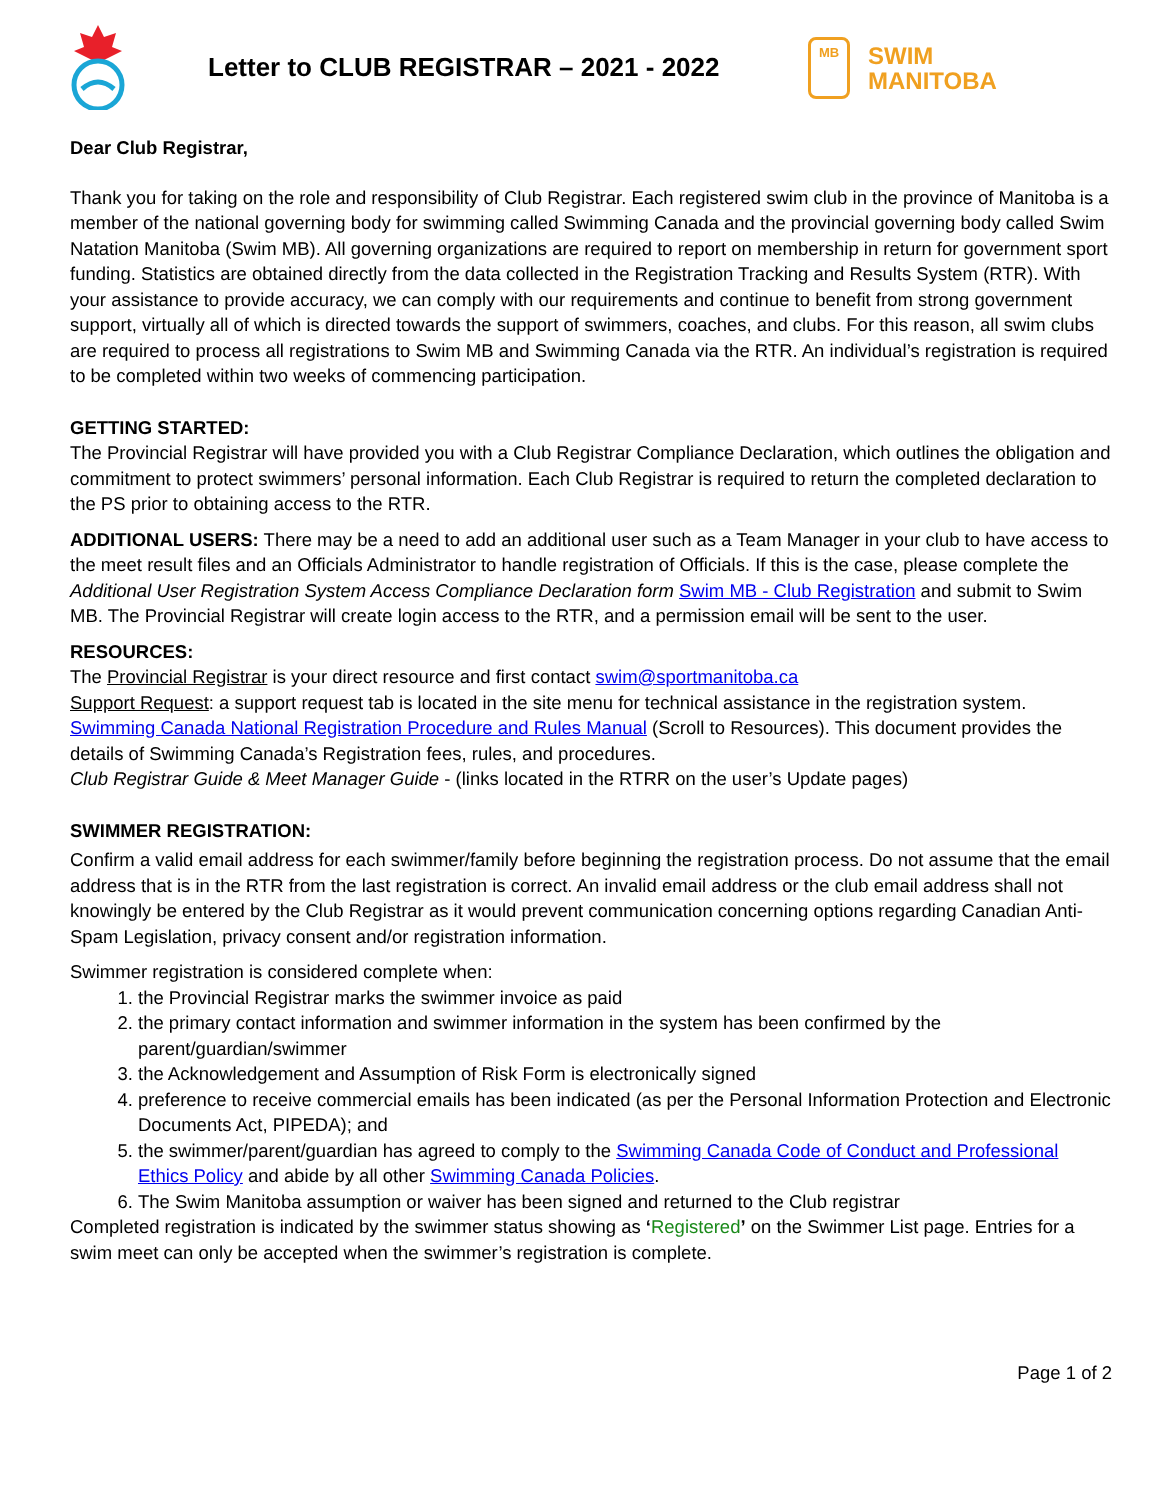Letter to CLUB REGISTRAR – 2021 - 2022
MB
SWIM
MANITOBA
Dear Club Registrar,
Thank you for taking on the role and responsibility of Club Registrar. Each registered swim club in the province of Manitoba is a member of the national governing body for swimming called Swimming Canada and the provincial governing body called Swim Natation Manitoba (Swim MB). All governing organizations are required to report on membership in return for government sport funding. Statistics are obtained directly from the data collected in the Registration Tracking and Results System (RTR). With your assistance to provide accuracy, we can comply with our requirements and continue to benefit from strong government support, virtually all of which is directed towards the support of swimmers, coaches, and clubs. For this reason, all swim clubs are required to process all registrations to Swim MB and Swimming Canada via the RTR. An individual’s registration is required to be completed within two weeks of commencing participation.
GETTING STARTED:
The Provincial Registrar will have provided you with a Club Registrar Compliance Declaration, which outlines the obligation and commitment to protect swimmers’ personal information. Each Club Registrar is required to return the completed declaration to the PS prior to obtaining access to the RTR.
ADDITIONAL USERS: There may be a need to add an additional user such as a Team Manager in your club to have access to the meet result files and an Officials Administrator to handle registration of Officials. If this is the case, please complete the Additional User Registration System Access Compliance Declaration form Swim MB - Club Registration and submit to Swim MB. The Provincial Registrar will create login access to the RTR, and a permission email will be sent to the user.
RESOURCES:
The Provincial Registrar is your direct resource and first contact swim@sportmanitoba.ca
Support Request: a support request tab is located in the site menu for technical assistance in the registration system.
Swimming Canada National Registration Procedure and Rules Manual (Scroll to Resources). This document provides the details of Swimming Canada’s Registration fees, rules, and procedures.
Club Registrar Guide & Meet Manager Guide - (links located in the RTRR on the user’s Update pages)
SWIMMER REGISTRATION:
Confirm a valid email address for each swimmer/family before beginning the registration process. Do not assume that the email address that is in the RTR from the last registration is correct. An invalid email address or the club email address shall not knowingly be entered by the Club Registrar as it would prevent communication concerning options regarding Canadian Anti-Spam Legislation, privacy consent and/or registration information.
Swimmer registration is considered complete when:
1. the Provincial Registrar marks the swimmer invoice as paid
2. the primary contact information and swimmer information in the system has been confirmed by the parent/guardian/swimmer
3. the Acknowledgement and Assumption of Risk Form is electronically signed
4. preference to receive commercial emails has been indicated (as per the Personal Information Protection and Electronic Documents Act, PIPEDA); and
5. the swimmer/parent/guardian has agreed to comply to the Swimming Canada Code of Conduct and Professional Ethics Policy and abide by all other Swimming Canada Policies.
6. The Swim Manitoba assumption or waiver has been signed and returned to the Club registrar
Completed registration is indicated by the swimmer status showing as ‘Registered’ on the Swimmer List page. Entries for a swim meet can only be accepted when the swimmer’s registration is complete.
Page 1 of 2